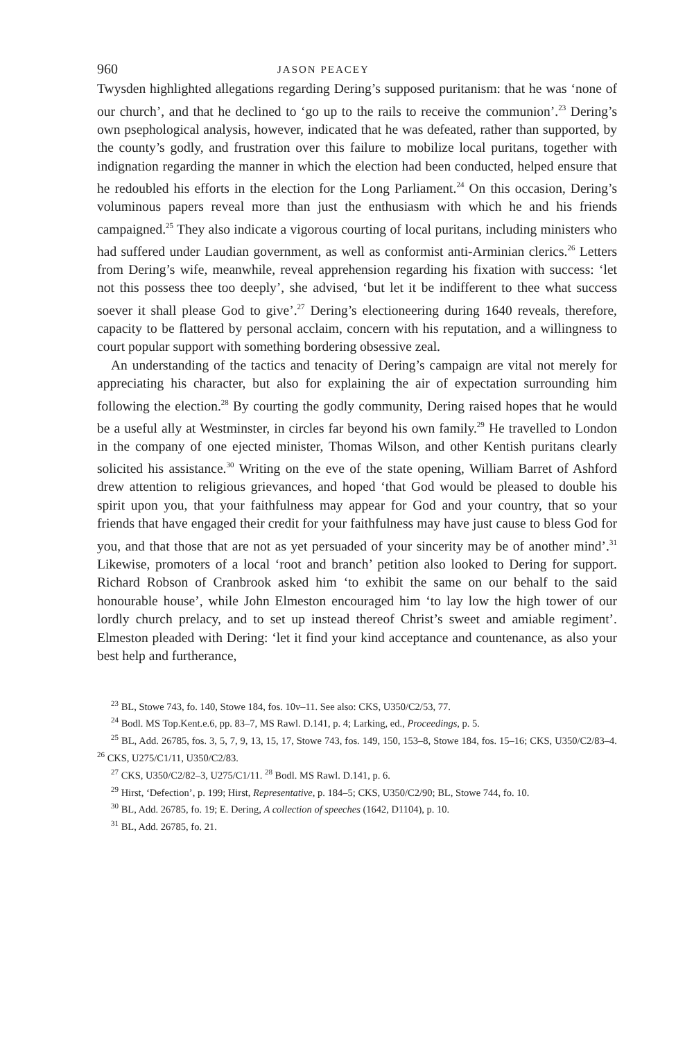960 JASON PEACEY
Twysden highlighted allegations regarding Dering’s supposed puritanism: that he was ‘none of our church’, and that he declined to ‘go up to the rails to receive the communion’.<sup>23</sup> Dering’s own psephological analysis, however, indicated that he was defeated, rather than supported, by the county’s godly, and frustration over this failure to mobilize local puritans, together with indignation regarding the manner in which the election had been conducted, helped ensure that he redoubled his efforts in the election for the Long Parliament.<sup>24</sup> On this occasion, Dering’s voluminous papers reveal more than just the enthusiasm with which he and his friends campaigned.<sup>25</sup> They also indicate a vigorous courting of local puritans, including ministers who had suffered under Laudian government, as well as conformist anti-Arminian clerics.<sup>26</sup> Letters from Dering’s wife, meanwhile, reveal apprehension regarding his fixation with success: ‘let not this possess thee too deeply’, she advised, ‘but let it be indifferent to thee what success soever it shall please God to give’.<sup>27</sup> Dering’s electioneering during 1640 reveals, therefore, capacity to be flattered by personal acclaim, concern with his reputation, and a willingness to court popular support with something bordering obsessive zeal.
An understanding of the tactics and tenacity of Dering’s campaign are vital not merely for appreciating his character, but also for explaining the air of expectation surrounding him following the election.<sup>28</sup> By courting the godly community, Dering raised hopes that he would be a useful ally at Westminster, in circles far beyond his own family.<sup>29</sup> He travelled to London in the company of one ejected minister, Thomas Wilson, and other Kentish puritans clearly solicited his assistance.<sup>30</sup> Writing on the eve of the state opening, William Barret of Ashford drew attention to religious grievances, and hoped ‘that God would be pleased to double his spirit upon you, that your faithfulness may appear for God and your country, that so your friends that have engaged their credit for your faithfulness may have just cause to bless God for you, and that those that are not as yet persuaded of your sincerity may be of another mind’.<sup>31</sup> Likewise, promoters of a local ‘root and branch’ petition also looked to Dering for support. Richard Robson of Cranbrook asked him ‘to exhibit the same on our behalf to the said honourable house’, while John Elmeston encouraged him ‘to lay low the high tower of our lordly church prelacy, and to set up instead thereof Christ’s sweet and amiable regiment’. Elmeston pleaded with Dering: ‘let it find your kind acceptance and countenance, as also your best help and furtherance,
<sup>23</sup> BL, Stowe 743, fo. 140, Stowe 184, fos. 10v–11. See also: CKS, U350/C2/53, 77.
<sup>24</sup> Bodl. MS Top.Kent.e.6, pp. 83–7, MS Rawl. D.141, p. 4; Larking, ed., Proceedings, p. 5.
<sup>25</sup> BL, Add. 26785, fos. 3, 5, 7, 9, 13, 15, 17, Stowe 743, fos. 149, 150, 153–8, Stowe 184, fos. 15–16; CKS, U350/C2/83–4. <sup>26</sup> CKS, U275/C1/11, U350/C2/83.
<sup>27</sup> CKS, U350/C2/82–3, U275/C1/11. <sup>28</sup> Bodl. MS Rawl. D.141, p. 6.
<sup>29</sup> Hirst, ‘Defection’, p. 199; Hirst, Representative, p. 184–5; CKS, U350/C2/90; BL, Stowe 744, fo. 10.
<sup>30</sup> BL, Add. 26785, fo. 19; E. Dering, A collection of speeches (1642, D1104), p. 10.
<sup>31</sup> BL, Add. 26785, fo. 21.